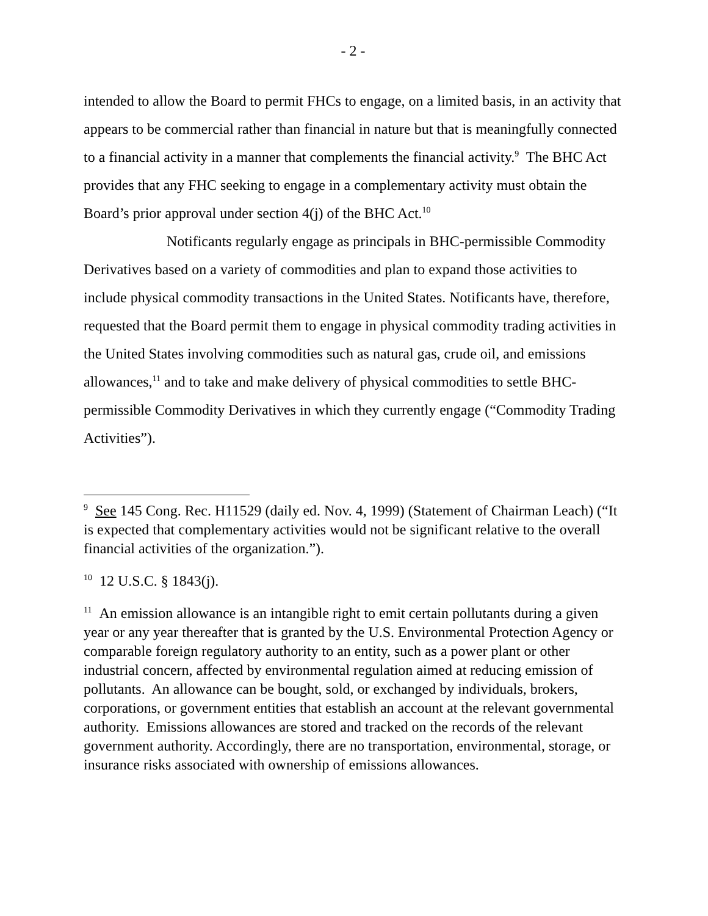- 2 -
intended to allow the Board to permit FHCs to engage, on a limited basis, in an activity that appears to be commercial rather than financial in nature but that is meaningfully connected to a financial activity in a manner that complements the financial activity.<sup>9</sup> The BHC Act provides that any FHC seeking to engage in a complementary activity must obtain the Board’s prior approval under section 4(j) of the BHC Act.<sup>10</sup>
Notificants regularly engage as principals in BHC-permissible Commodity Derivatives based on a variety of commodities and plan to expand those activities to include physical commodity transactions in the United States. Notificants have, therefore, requested that the Board permit them to engage in physical commodity trading activities in the United States involving commodities such as natural gas, crude oil, and emissions allowances,<sup>11</sup> and to take and make delivery of physical commodities to settle BHC-permissible Commodity Derivatives in which they currently engage (“Commodity Trading Activities”).
<sup>9</sup> See 145 Cong. Rec. H11529 (daily ed. Nov. 4, 1999) (Statement of Chairman Leach) (“It is expected that complementary activities would not be significant relative to the overall financial activities of the organization.”).
<sup>10</sup> 12 U.S.C. § 1843(j).
<sup>11</sup> An emission allowance is an intangible right to emit certain pollutants during a given year or any year thereafter that is granted by the U.S. Environmental Protection Agency or comparable foreign regulatory authority to an entity, such as a power plant or other industrial concern, affected by environmental regulation aimed at reducing emission of pollutants. An allowance can be bought, sold, or exchanged by individuals, brokers, corporations, or government entities that establish an account at the relevant governmental authority. Emissions allowances are stored and tracked on the records of the relevant government authority. Accordingly, there are no transportation, environmental, storage, or insurance risks associated with ownership of emissions allowances.